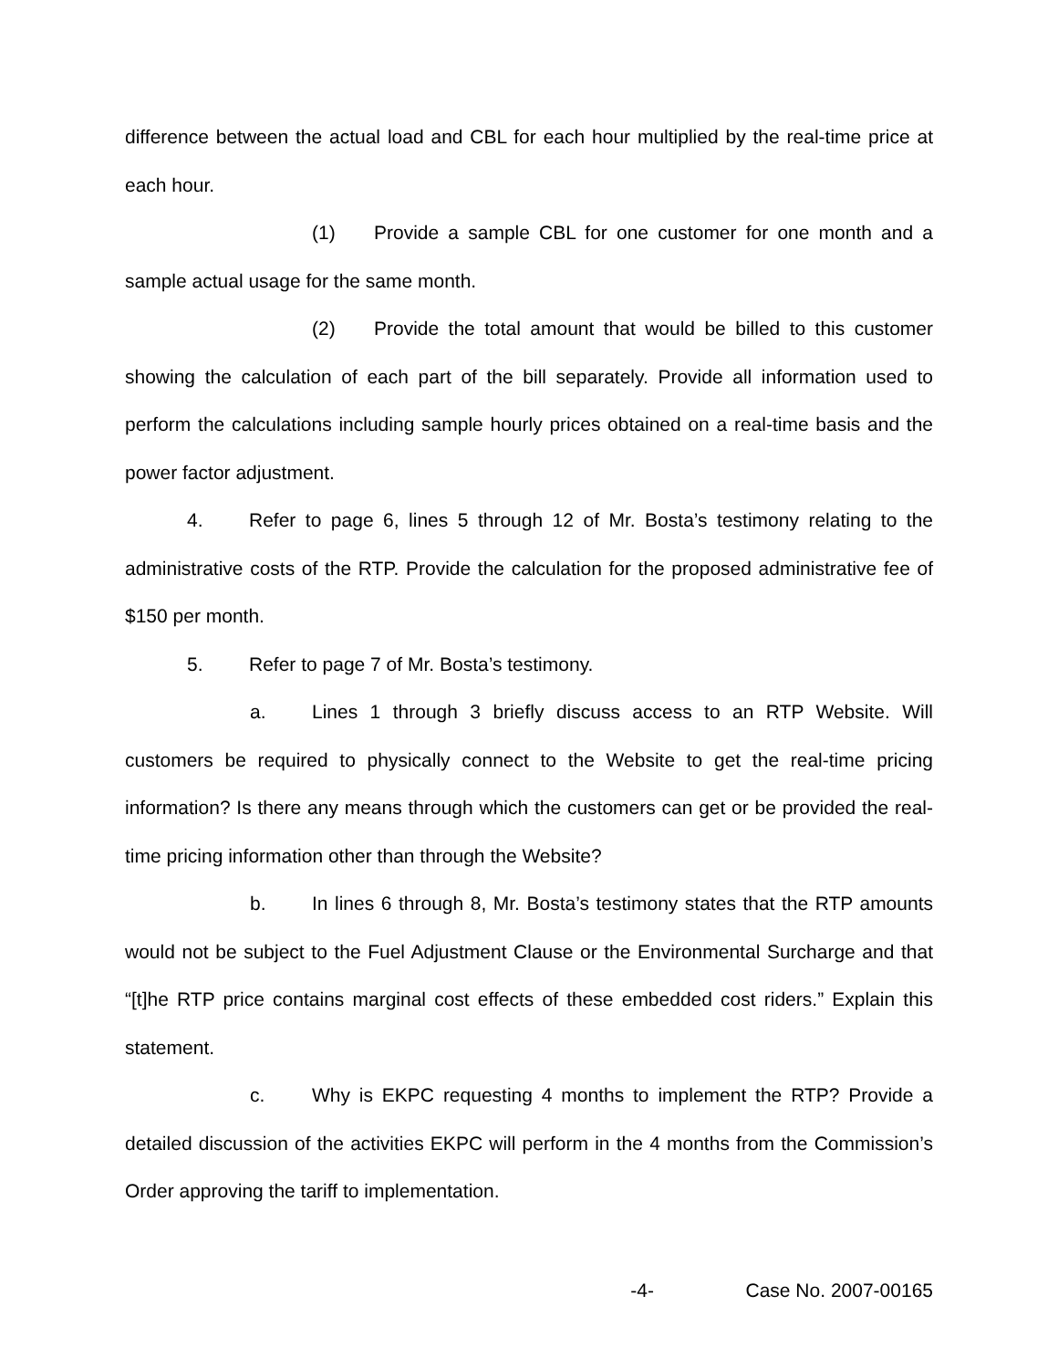difference between the actual load and CBL for each hour multiplied by the real-time price at each hour.
(1) Provide a sample CBL for one customer for one month and a sample actual usage for the same month.
(2) Provide the total amount that would be billed to this customer showing the calculation of each part of the bill separately. Provide all information used to perform the calculations including sample hourly prices obtained on a real-time basis and the power factor adjustment.
4. Refer to page 6, lines 5 through 12 of Mr. Bosta’s testimony relating to the administrative costs of the RTP. Provide the calculation for the proposed administrative fee of $150 per month.
5. Refer to page 7 of Mr. Bosta’s testimony.
a. Lines 1 through 3 briefly discuss access to an RTP Website. Will customers be required to physically connect to the Website to get the real-time pricing information? Is there any means through which the customers can get or be provided the real-time pricing information other than through the Website?
b. In lines 6 through 8, Mr. Bosta’s testimony states that the RTP amounts would not be subject to the Fuel Adjustment Clause or the Environmental Surcharge and that “[t]he RTP price contains marginal cost effects of these embedded cost riders.” Explain this statement.
c. Why is EKPC requesting 4 months to implement the RTP? Provide a detailed discussion of the activities EKPC will perform in the 4 months from the Commission’s Order approving the tariff to implementation.
-4- Case No. 2007-00165